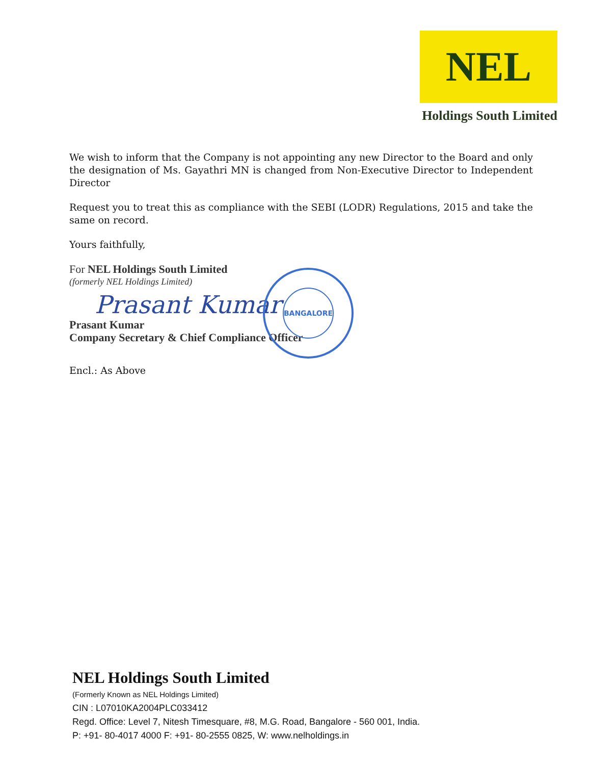NEL
Holdings South Limited
We wish to inform that the Company is not appointing any new Director to the Board and only the designation of Ms. Gayathri MN is changed from Non-Executive Director to Independent Director
Request you to treat this as compliance with the SEBI (LODR) Regulations, 2015 and take the same on record.
Yours faithfully,
For NEL Holdings South Limited
(formerly NEL Holdings Limited)
Prasant Kumar
BANGALORE
Prasant Kumar
Company Secretary & Chief Compliance Officer
Encl.: As Above
NEL Holdings South Limited
(Formerly Known as NEL Holdings Limited)
CIN : L07010KA2004PLC033412
Regd. Office: Level 7, Nitesh Timesquare, #8, M.G. Road, Bangalore - 560 001, India.
P: +91- 80-4017 4000 F: +91- 80-2555 0825, W: www.nelholdings.in